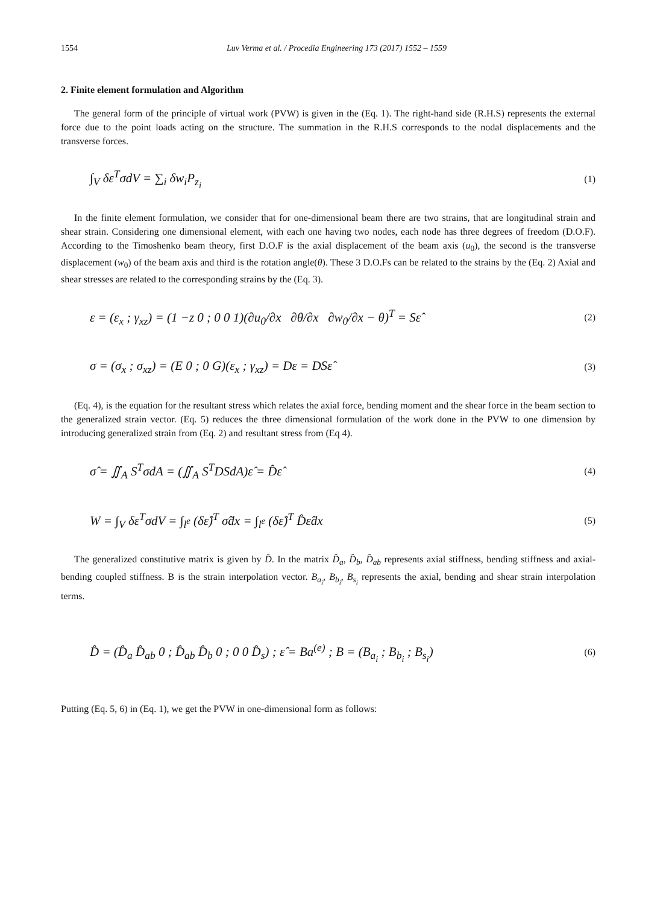1554 Luv Verma et al. / Procedia Engineering 173 (2017) 1552 – 1559
2. Finite element formulation and Algorithm
The general form of the principle of virtual work (PVW) is given in the (Eq. 1). The right-hand side (R.H.S) represents the external force due to the point loads acting on the structure. The summation in the R.H.S corresponds to the nodal displacements and the transverse forces.
∫<sub>V</sub> δε<sup>T</sup>σdV = ∑<sub>i</sub> δw<sub>i</sub>P<sub>z<sub>i</sub></sub>
(1)
In the finite element formulation, we consider that for one-dimensional beam there are two strains, that are longitudinal strain and shear strain. Considering one dimensional element, with each one having two nodes, each node has three degrees of freedom (D.O.F). According to the Timoshenko beam theory, first D.O.F is the axial displacement of the beam axis (u<sub>0</sub>), the second is the transverse displacement (w<sub>0</sub>) of the beam axis and third is the rotation angle(θ). These 3 D.O.Fs can be related to the strains by the (Eq. 2) Axial and shear stresses are related to the corresponding strains by the (Eq. 3).
ε = (ε<sub>x</sub> ; γ<sub>xz</sub>) = (1 −z 0 ; 0 0 1)(∂u<sub>0</sub>/∂x ∂θ/∂x ∂w<sub>0</sub>/∂x − θ)<sup>T</sup> = Sε̂
(2)
σ = (σ<sub>x</sub> ; σ<sub>xz</sub>) = (E 0 ; 0 G)(ε<sub>x</sub> ; γ<sub>xz</sub>) = Dε = DSε̂
(3)
(Eq. 4), is the equation for the resultant stress which relates the axial force, bending moment and the shear force in the beam section to the generalized strain vector. (Eq. 5) reduces the three dimensional formulation of the work done in the PVW to one dimension by introducing generalized strain from (Eq. 2) and resultant stress from (Eq 4).
σ̂ = ∬<sub>A</sub> S<sup>T</sup>σdA = (∬<sub>A</sub> S<sup>T</sup>DSdA)ε̂ = D̂ε̂
(4)
W = ∫<sub>V</sub> δε<sup>T</sup>σdV = ∫<sub>l<sup>e</sup></sub> (δε̂)<sup>T</sup> σ̂dx = ∫<sub>l<sup>e</sup></sub> (δε̂)<sup>T</sup> D̂ε̂dx
(5)
The generalized constitutive matrix is given by D̂. In the matrix D̂<sub>a</sub>, D̂<sub>b</sub>, D̂<sub>ab</sub> represents axial stiffness, bending stiffness and axial-bending coupled stiffness. B is the strain interpolation vector. B<sub>a<sub>i</sub></sub>, B<sub>b<sub>i</sub></sub>, B<sub>s<sub>i</sub></sub> represents the axial, bending and shear strain interpolation terms.
D̂ = (D̂<sub>a</sub> D̂<sub>ab</sub> 0 ; D̂<sub>ab</sub> D̂<sub>b</sub> 0 ; 0 0 D̂<sub>s</sub>) ; ε̂ = Ba<sup>(e)</sup> ; B = (B<sub>a<sub>i</sub></sub> ; B<sub>b<sub>i</sub></sub> ; B<sub>s<sub>i</sub></sub>)
(6)
Putting (Eq. 5, 6) in (Eq. 1), we get the PVW in one-dimensional form as follows: